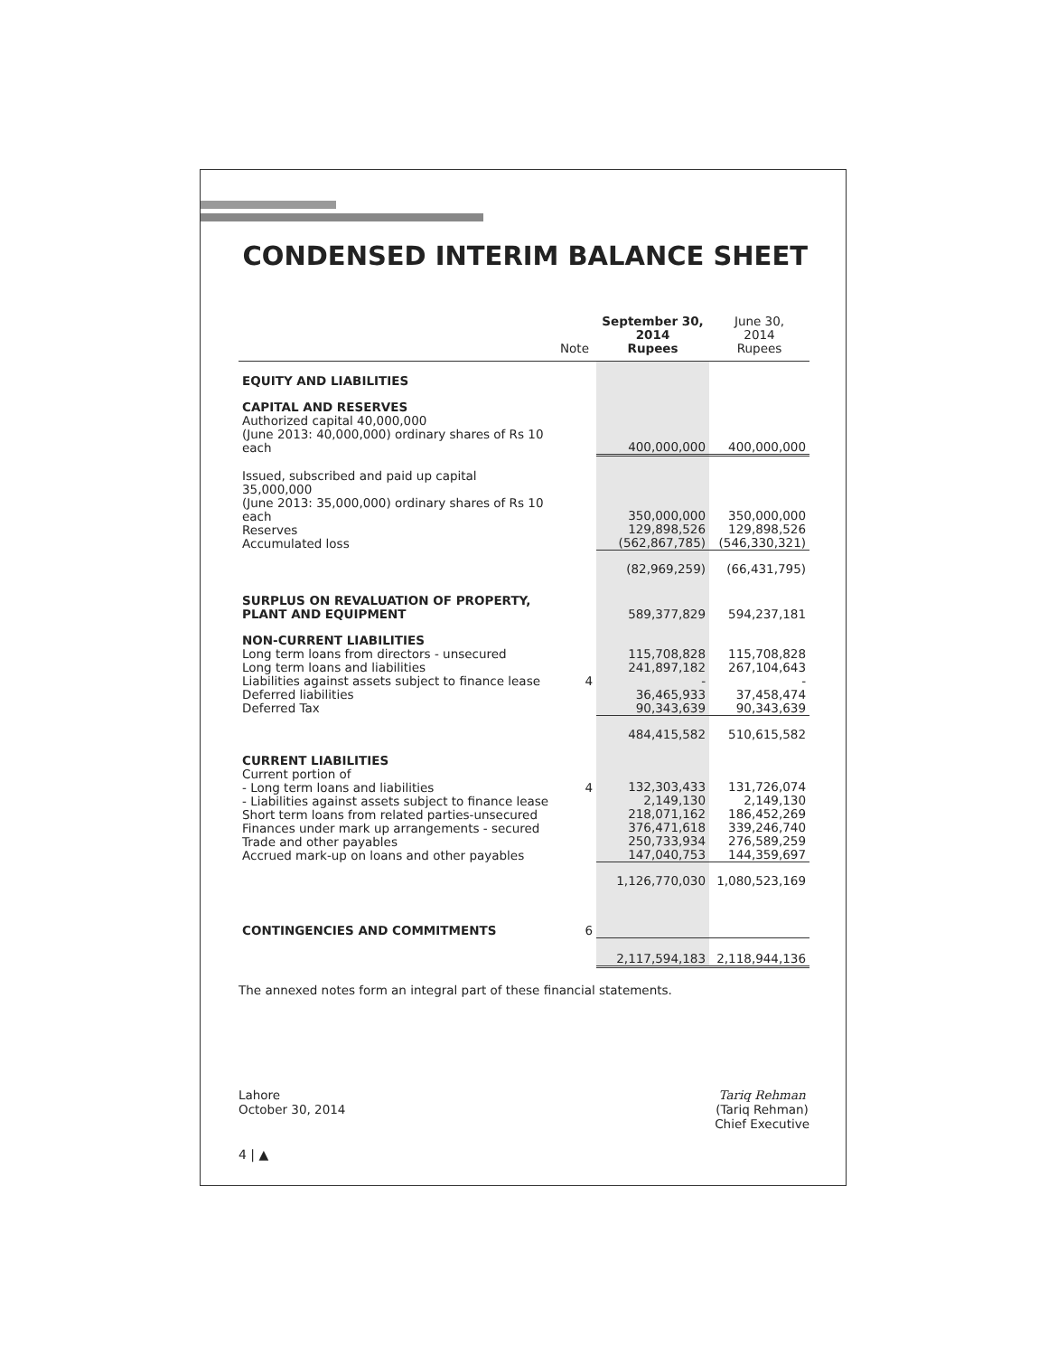CONDENSED INTERIM BALANCE SHEET
| | Note | September 30, 2014 Rupees | June 30, 2014 Rupees |
| --- | --- | --- | --- |
| EQUITY AND LIABILITIES | | | |
| CAPITAL AND RESERVES Authorized capital 40,000,000 (June 2013: 40,000,000) ordinary shares of Rs 10 each | | 400,000,000 | 400,000,000 |
| Issued, subscribed and paid up capital 35,000,000 (June 2013: 35,000,000) ordinary shares of Rs 10 each Reserves Accumulated loss | | 350,000,000 129,898,526 (562,867,785) | 350,000,000 129,898,526 (546,330,321) |
| | | (82,969,259) | (66,431,795) |
| SURPLUS ON REVALUATION OF PROPERTY, PLANT AND EQUIPMENT | | 589,377,829 | 594,237,181 |
| NON-CURRENT LIABILITIES Long term loans from directors - unsecured Long term loans and liabilities Liabilities against assets subject to finance lease Deferred liabilities Deferred Tax | 4 | 115,708,828 241,897,182 - 36,465,933 90,343,639 | 115,708,828 267,104,643 - 37,458,474 90,343,639 |
| | | 484,415,582 | 510,615,582 |
| CURRENT LIABILITIES Current portion of - Long term loans and liabilities - Liabilities against assets subject to finance lease Short term loans from related parties-unsecured Finances under mark up arrangements - secured Trade and other payables Accrued mark-up on loans and other payables | 4 | 132,303,433 2,149,130 218,071,162 376,471,618 250,733,934 147,040,753 | 131,726,074 2,149,130 186,452,269 339,246,740 276,589,259 144,359,697 |
| | | 1,126,770,030 | 1,080,523,169 |
| CONTINGENCIES AND COMMITMENTS | 6 | | |
| | | 2,117,594,183 | 2,118,944,136 |
The annexed notes form an integral part of these financial statements.
Lahore
October 30, 2014
Tariq Rehman
(Tariq Rehman)
Chief Executive
4 | ▲